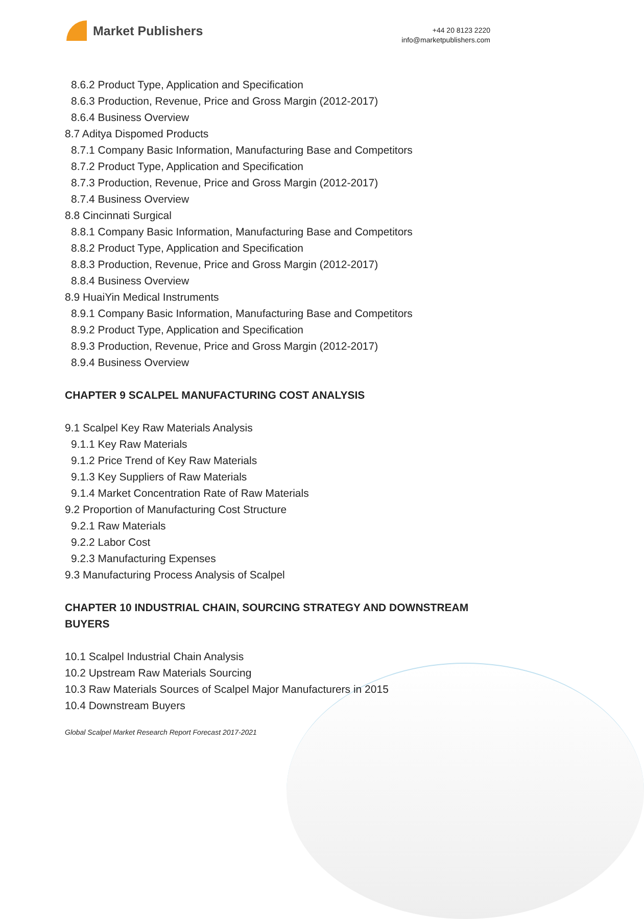Market Publishers
+44 20 8123 2220
info@marketpublishers.com
8.6.2 Product Type, Application and Specification
8.6.3 Production, Revenue, Price and Gross Margin (2012-2017)
8.6.4 Business Overview
8.7 Aditya Dispomed Products
8.7.1 Company Basic Information, Manufacturing Base and Competitors
8.7.2 Product Type, Application and Specification
8.7.3 Production, Revenue, Price and Gross Margin (2012-2017)
8.7.4 Business Overview
8.8 Cincinnati Surgical
8.8.1 Company Basic Information, Manufacturing Base and Competitors
8.8.2 Product Type, Application and Specification
8.8.3 Production, Revenue, Price and Gross Margin (2012-2017)
8.8.4 Business Overview
8.9 HuaiYin Medical Instruments
8.9.1 Company Basic Information, Manufacturing Base and Competitors
8.9.2 Product Type, Application and Specification
8.9.3 Production, Revenue, Price and Gross Margin (2012-2017)
8.9.4 Business Overview
CHAPTER 9 SCALPEL MANUFACTURING COST ANALYSIS
9.1 Scalpel Key Raw Materials Analysis
9.1.1 Key Raw Materials
9.1.2 Price Trend of Key Raw Materials
9.1.3 Key Suppliers of Raw Materials
9.1.4 Market Concentration Rate of Raw Materials
9.2 Proportion of Manufacturing Cost Structure
9.2.1 Raw Materials
9.2.2 Labor Cost
9.2.3 Manufacturing Expenses
9.3 Manufacturing Process Analysis of Scalpel
CHAPTER 10 INDUSTRIAL CHAIN, SOURCING STRATEGY AND DOWNSTREAM BUYERS
10.1 Scalpel Industrial Chain Analysis
10.2 Upstream Raw Materials Sourcing
10.3 Raw Materials Sources of Scalpel Major Manufacturers in 2015
10.4 Downstream Buyers
Global Scalpel Market Research Report Forecast 2017-2021